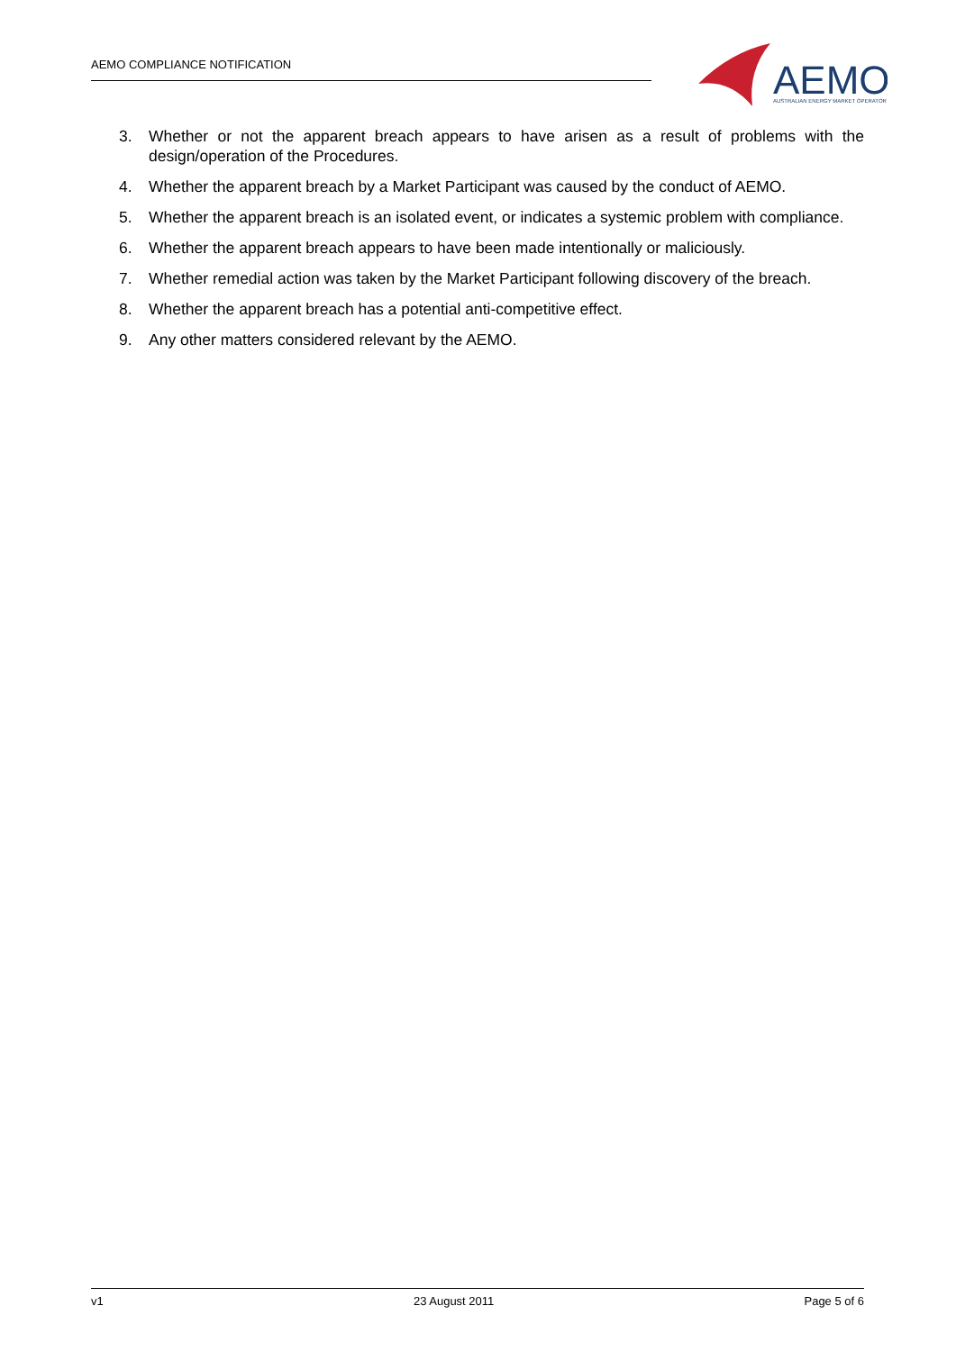AEMO COMPLIANCE NOTIFICATION
AEMO
AUSTRALIAN ENERGY MARKET OPERATOR
3. Whether or not the apparent breach appears to have arisen as a result of problems with the design/operation of the Procedures.
4. Whether the apparent breach by a Market Participant was caused by the conduct of AEMO.
5. Whether the apparent breach is an isolated event, or indicates a systemic problem with compliance.
6. Whether the apparent breach appears to have been made intentionally or maliciously.
7. Whether remedial action was taken by the Market Participant following discovery of the breach.
8. Whether the apparent breach has a potential anti-competitive effect.
9. Any other matters considered relevant by the AEMO.
v1 23 August 2011 Page 5 of 6